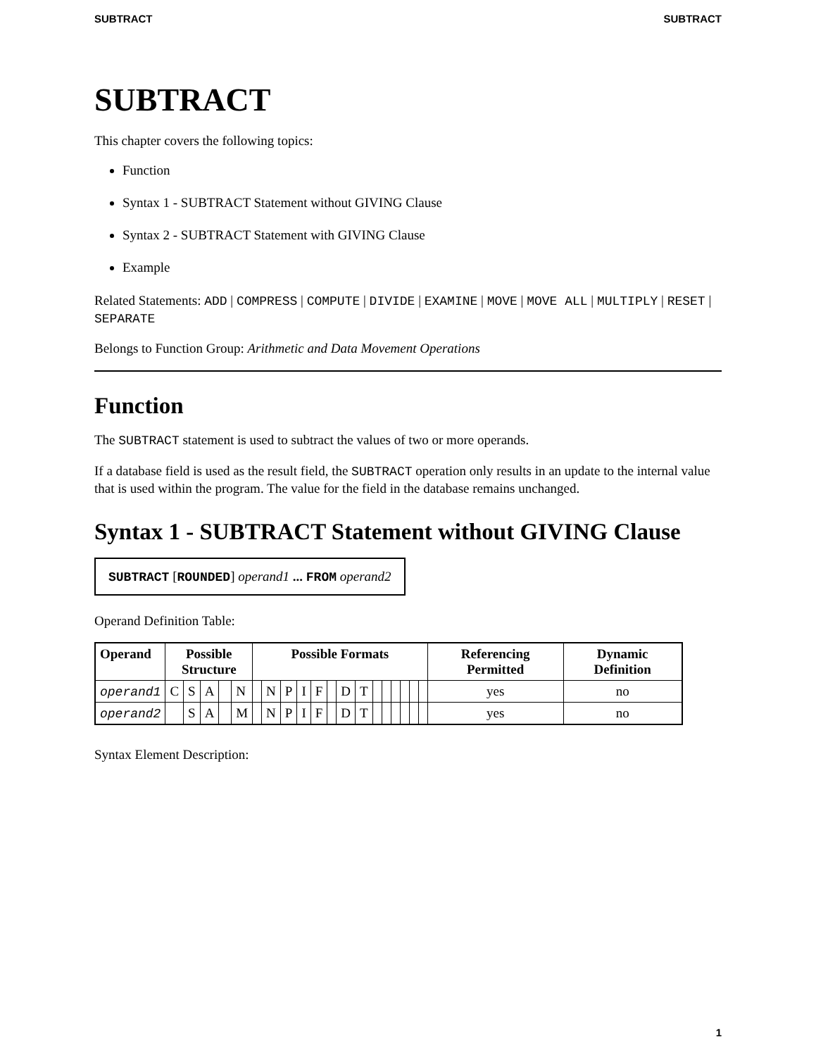SUBTRACT SUBTRACT
SUBTRACT
This chapter covers the following topics:
Function
Syntax 1 - SUBTRACT Statement without GIVING Clause
Syntax 2 - SUBTRACT Statement with GIVING Clause
Example
Related Statements: ADD | COMPRESS | COMPUTE | DIVIDE | EXAMINE | MOVE | MOVE ALL | MULTIPLY | RESET | SEPARATE
Belongs to Function Group: Arithmetic and Data Movement Operations
Function
The SUBTRACT statement is used to subtract the values of two or more operands.
If a database field is used as the result field, the SUBTRACT operation only results in an update to the internal value that is used within the program. The value for the field in the database remains unchanged.
Syntax 1 - SUBTRACT Statement without GIVING Clause
SUBTRACT [ROUNDED] operand1 ... FROM operand2
Operand Definition Table:
| Operand | Possible Structure | | | | | Possible Formats | | | | | | | | | | | | | | Referencing Permitted | Dynamic Definition |
| --- | --- | --- | --- | --- | --- | --- | --- | --- | --- | --- | --- | --- | --- | --- | --- | --- | --- | --- | --- | --- | --- |
| operand1 | C | S | A | | N | | N | P | I | F | | D | T | | | | | | | yes | no |
| operand2 | | S | A | | M | | N | P | I | F | | D | T | | | | | | | yes | no |
Syntax Element Description:
1